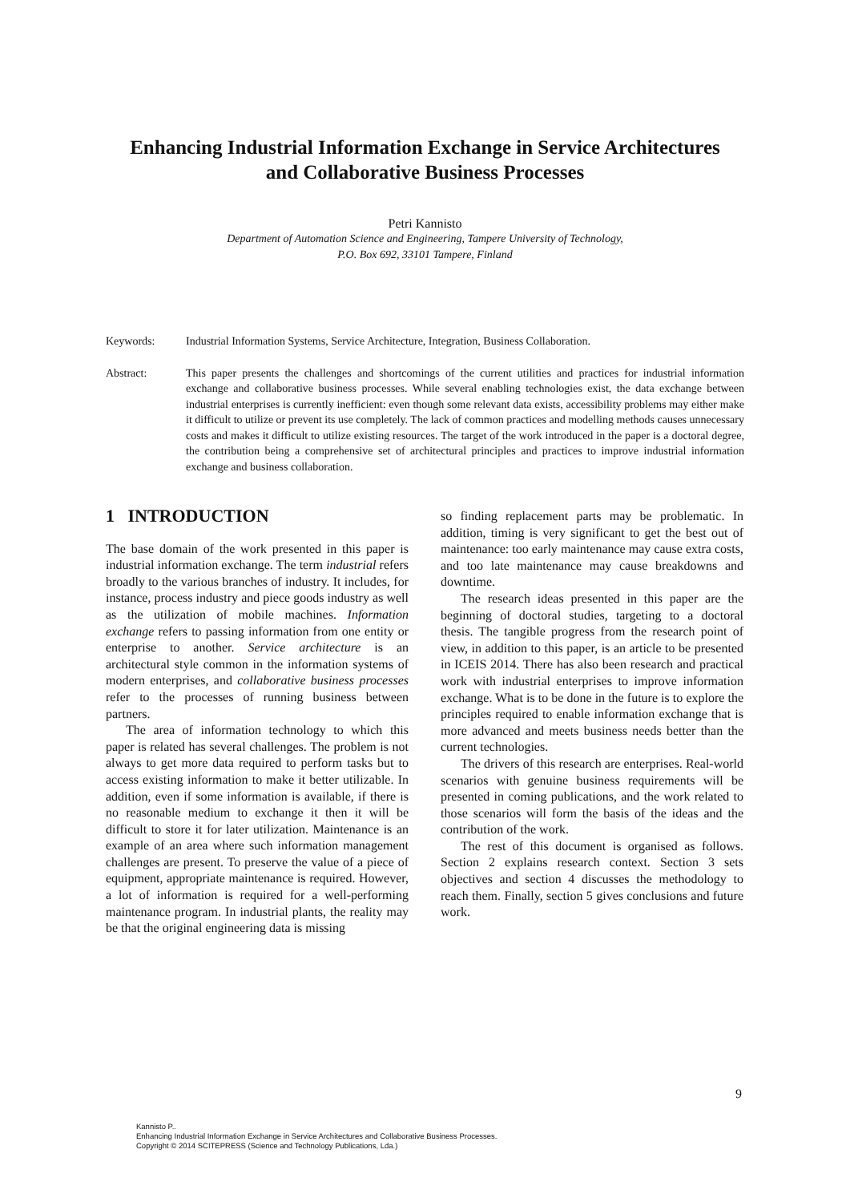Enhancing Industrial Information Exchange in Service Architectures
and Collaborative Business Processes
Petri Kannisto
Department of Automation Science and Engineering, Tampere University of Technology,
P.O. Box 692, 33101 Tampere, Finland
Keywords: Industrial Information Systems, Service Architecture, Integration, Business Collaboration.
Abstract: This paper presents the challenges and shortcomings of the current utilities and practices for industrial information exchange and collaborative business processes. While several enabling technologies exist, the data exchange between industrial enterprises is currently inefficient: even though some relevant data exists, accessibility problems may either make it difficult to utilize or prevent its use completely. The lack of common practices and modelling methods causes unnecessary costs and makes it difficult to utilize existing resources. The target of the work introduced in the paper is a doctoral degree, the contribution being a comprehensive set of architectural principles and practices to improve industrial information exchange and business collaboration.
1 INTRODUCTION
The base domain of the work presented in this paper is industrial information exchange. The term industrial refers broadly to the various branches of industry. It includes, for instance, process industry and piece goods industry as well as the utilization of mobile machines. Information exchange refers to passing information from one entity or enterprise to another. Service architecture is an architectural style common in the information systems of modern enterprises, and collaborative business processes refer to the processes of running business between partners.
The area of information technology to which this paper is related has several challenges. The problem is not always to get more data required to perform tasks but to access existing information to make it better utilizable. In addition, even if some information is available, if there is no reasonable medium to exchange it then it will be difficult to store it for later utilization. Maintenance is an example of an area where such information management challenges are present. To preserve the value of a piece of equipment, appropriate maintenance is required. However, a lot of information is required for a well-performing maintenance program. In industrial plants, the reality may be that the original engineering data is missing
so finding replacement parts may be problematic. In addition, timing is very significant to get the best out of maintenance: too early maintenance may cause extra costs, and too late maintenance may cause breakdowns and downtime.
The research ideas presented in this paper are the beginning of doctoral studies, targeting to a doctoral thesis. The tangible progress from the research point of view, in addition to this paper, is an article to be presented in ICEIS 2014. There has also been research and practical work with industrial enterprises to improve information exchange. What is to be done in the future is to explore the principles required to enable information exchange that is more advanced and meets business needs better than the current technologies.
The drivers of this research are enterprises. Real-world scenarios with genuine business requirements will be presented in coming publications, and the work related to those scenarios will form the basis of the ideas and the contribution of the work.
The rest of this document is organised as follows. Section 2 explains research context. Section 3 sets objectives and section 4 discusses the methodology to reach them. Finally, section 5 gives conclusions and future work.
9
Kannisto P..
Enhancing Industrial Information Exchange in Service Architectures and Collaborative Business Processes.
Copyright © 2014 SCITEPRESS (Science and Technology Publications, Lda.)